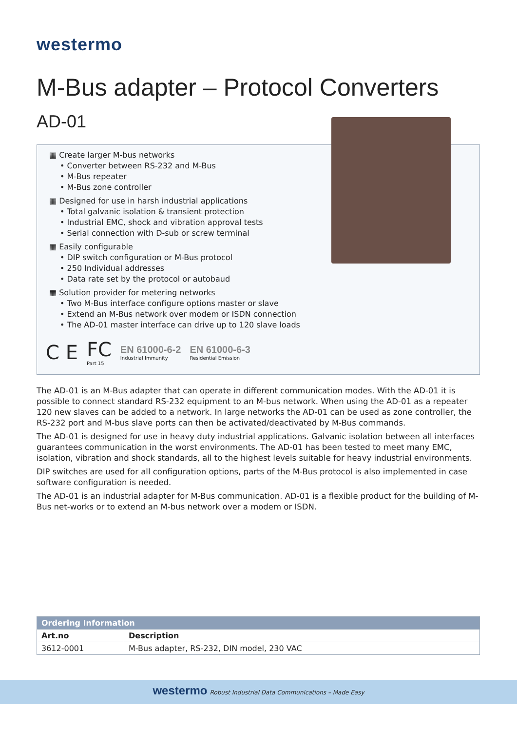westermo
M-Bus adapter – Protocol Converters
AD-01
▦ Create larger M-bus networks
• Converter between RS-232 and M-Bus
• M-Bus repeater
• M-Bus zone controller
▦ Designed for use in harsh industrial applications
• Total galvanic isolation & transient protection
• Industrial EMC, shock and vibration approval tests
• Serial connection with D-sub or screw terminal
▦ Easily configurable
• DIP switch configuration or M-Bus protocol
• 250 Individual addresses
• Data rate set by the protocol or autobaud
▦ Solution provider for metering networks
• Two M-Bus interface configure options master or slave
• Extend an M-Bus network over modem or ISDN connection
• The AD-01 master interface can drive up to 120 slave loads
C E FC
Part 15
EN 61000-6-2
Industrial Immunity
EN 61000-6-3
Residential Emission
The AD-01 is an M-Bus adapter that can operate in different communication modes. With the AD-01 it is possible to connect standard RS-232 equipment to an M-bus network. When using the AD-01 as a repeater 120 new slaves can be added to a network. In large networks the AD-01 can be used as zone controller, the RS-232 port and M-bus slave ports can then be activated/deactivated by M-Bus commands.
The AD-01 is designed for use in heavy duty industrial applications. Galvanic isolation between all interfaces guarantees communication in the worst environments. The AD-01 has been tested to meet many EMC, isolation, vibration and shock standards, all to the highest levels suitable for heavy industrial environments.
DIP switches are used for all configuration options, parts of the M-Bus protocol is also implemented in case software configuration is needed.
The AD-01 is an industrial adapter for M-Bus communication. AD-01 is a flexible product for the building of M-Bus net-works or to extend an M-bus network over a modem or ISDN.
| Ordering Information | |
| --- | --- |
| Art.no | Description |
| 3612-0001 | M-Bus adapter, RS-232, DIN model, 230 VAC |
westermo Robust Industrial Data Communications – Made Easy